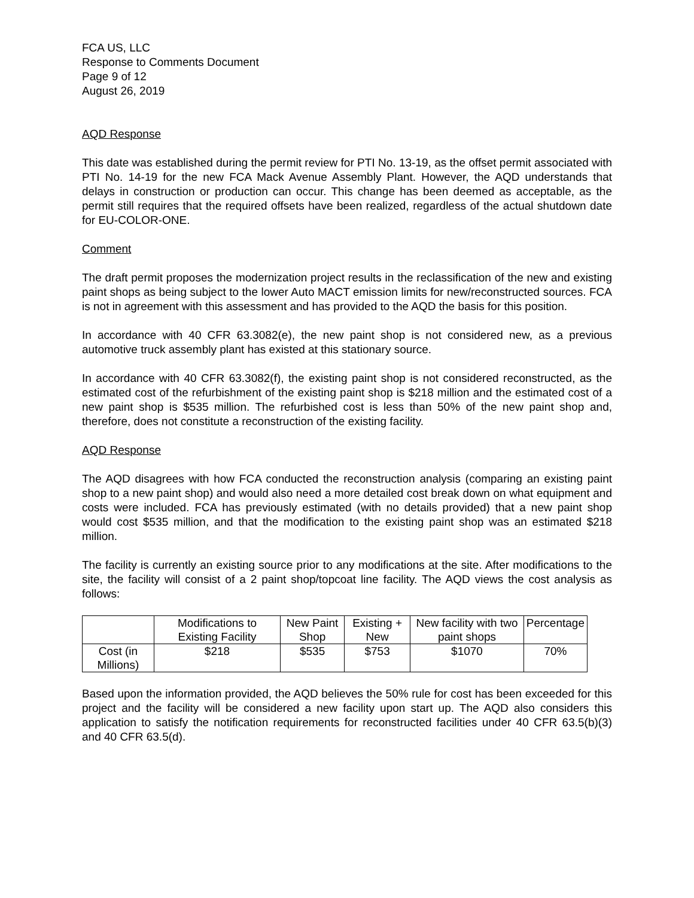FCA US, LLC
Response to Comments Document
Page 9 of 12
August 26, 2019
AQD Response
This date was established during the permit review for PTI No. 13-19, as the offset permit associated with PTI No. 14-19 for the new FCA Mack Avenue Assembly Plant. However, the AQD understands that delays in construction or production can occur. This change has been deemed as acceptable, as the permit still requires that the required offsets have been realized, regardless of the actual shutdown date for EU-COLOR-ONE.
Comment
The draft permit proposes the modernization project results in the reclassification of the new and existing paint shops as being subject to the lower Auto MACT emission limits for new/reconstructed sources. FCA is not in agreement with this assessment and has provided to the AQD the basis for this position.
In accordance with 40 CFR 63.3082(e), the new paint shop is not considered new, as a previous automotive truck assembly plant has existed at this stationary source.
In accordance with 40 CFR 63.3082(f), the existing paint shop is not considered reconstructed, as the estimated cost of the refurbishment of the existing paint shop is $218 million and the estimated cost of a new paint shop is $535 million. The refurbished cost is less than 50% of the new paint shop and, therefore, does not constitute a reconstruction of the existing facility.
AQD Response
The AQD disagrees with how FCA conducted the reconstruction analysis (comparing an existing paint shop to a new paint shop) and would also need a more detailed cost break down on what equipment and costs were included. FCA has previously estimated (with no details provided) that a new paint shop would cost $535 million, and that the modification to the existing paint shop was an estimated $218 million.
The facility is currently an existing source prior to any modifications at the site. After modifications to the site, the facility will consist of a 2 paint shop/topcoat line facility. The AQD views the cost analysis as follows:
| | Modifications to Existing Facility | New Paint Shop | Existing + New | New facility with two paint shops | Percentage |
| --- | --- | --- | --- | --- | --- |
| Cost (in Millions) | $218 | $535 | $753 | $1070 | 70% |
Based upon the information provided, the AQD believes the 50% rule for cost has been exceeded for this project and the facility will be considered a new facility upon start up. The AQD also considers this application to satisfy the notification requirements for reconstructed facilities under 40 CFR 63.5(b)(3) and 40 CFR 63.5(d).